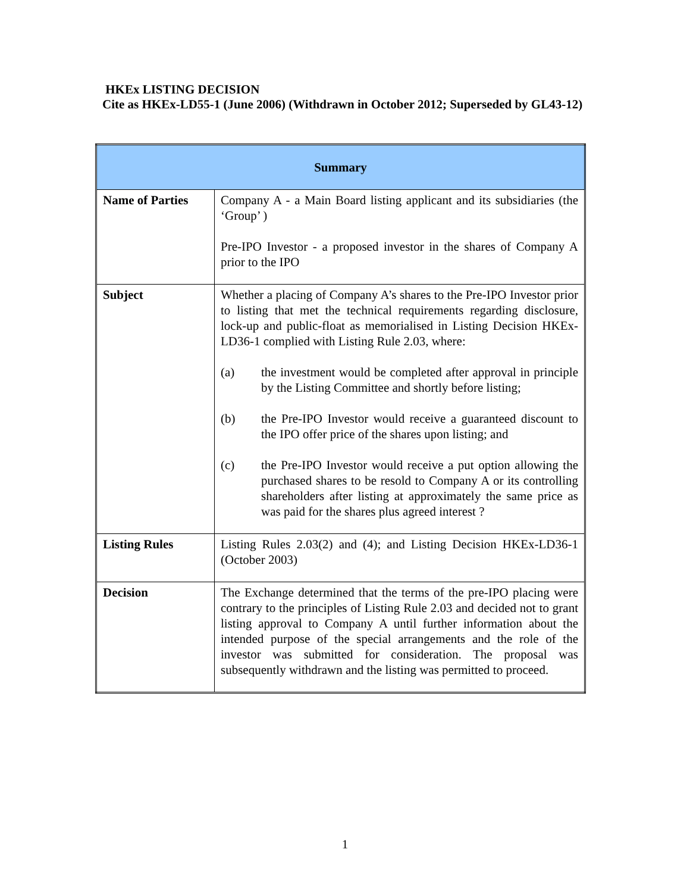HKEx LISTING DECISION
Cite as HKEx-LD55-1 (June 2006) (Withdrawn in October 2012; Superseded by GL43-12)
| Summary | |
| --- | --- |
| Name of Parties | Company A - a Main Board listing applicant and its subsidiaries (the ‘Group’ ) Pre-IPO Investor - a proposed investor in the shares of Company A prior to the IPO |
| Subject | Whether a placing of Company A’s shares to the Pre-IPO Investor prior to listing that met the technical requirements regarding disclosure, lock-up and public-float as memorialised in Listing Decision HKEx-LD36-1 complied with Listing Rule 2.03, where: (a) the investment would be completed after approval in principle by the Listing Committee and shortly before listing; (b) the Pre-IPO Investor would receive a guaranteed discount to the IPO offer price of the shares upon listing; and (c) the Pre-IPO Investor would receive a put option allowing the purchased shares to be resold to Company A or its controlling shareholders after listing at approximately the same price as was paid for the shares plus agreed interest ? |
| Listing Rules | Listing Rules 2.03(2) and (4); and Listing Decision HKEx-LD36-1 (October 2003) |
| Decision | The Exchange determined that the terms of the pre-IPO placing were contrary to the principles of Listing Rule 2.03 and decided not to grant listing approval to Company A until further information about the intended purpose of the special arrangements and the role of the investor was submitted for consideration. The proposal was subsequently withdrawn and the listing was permitted to proceed. |
1